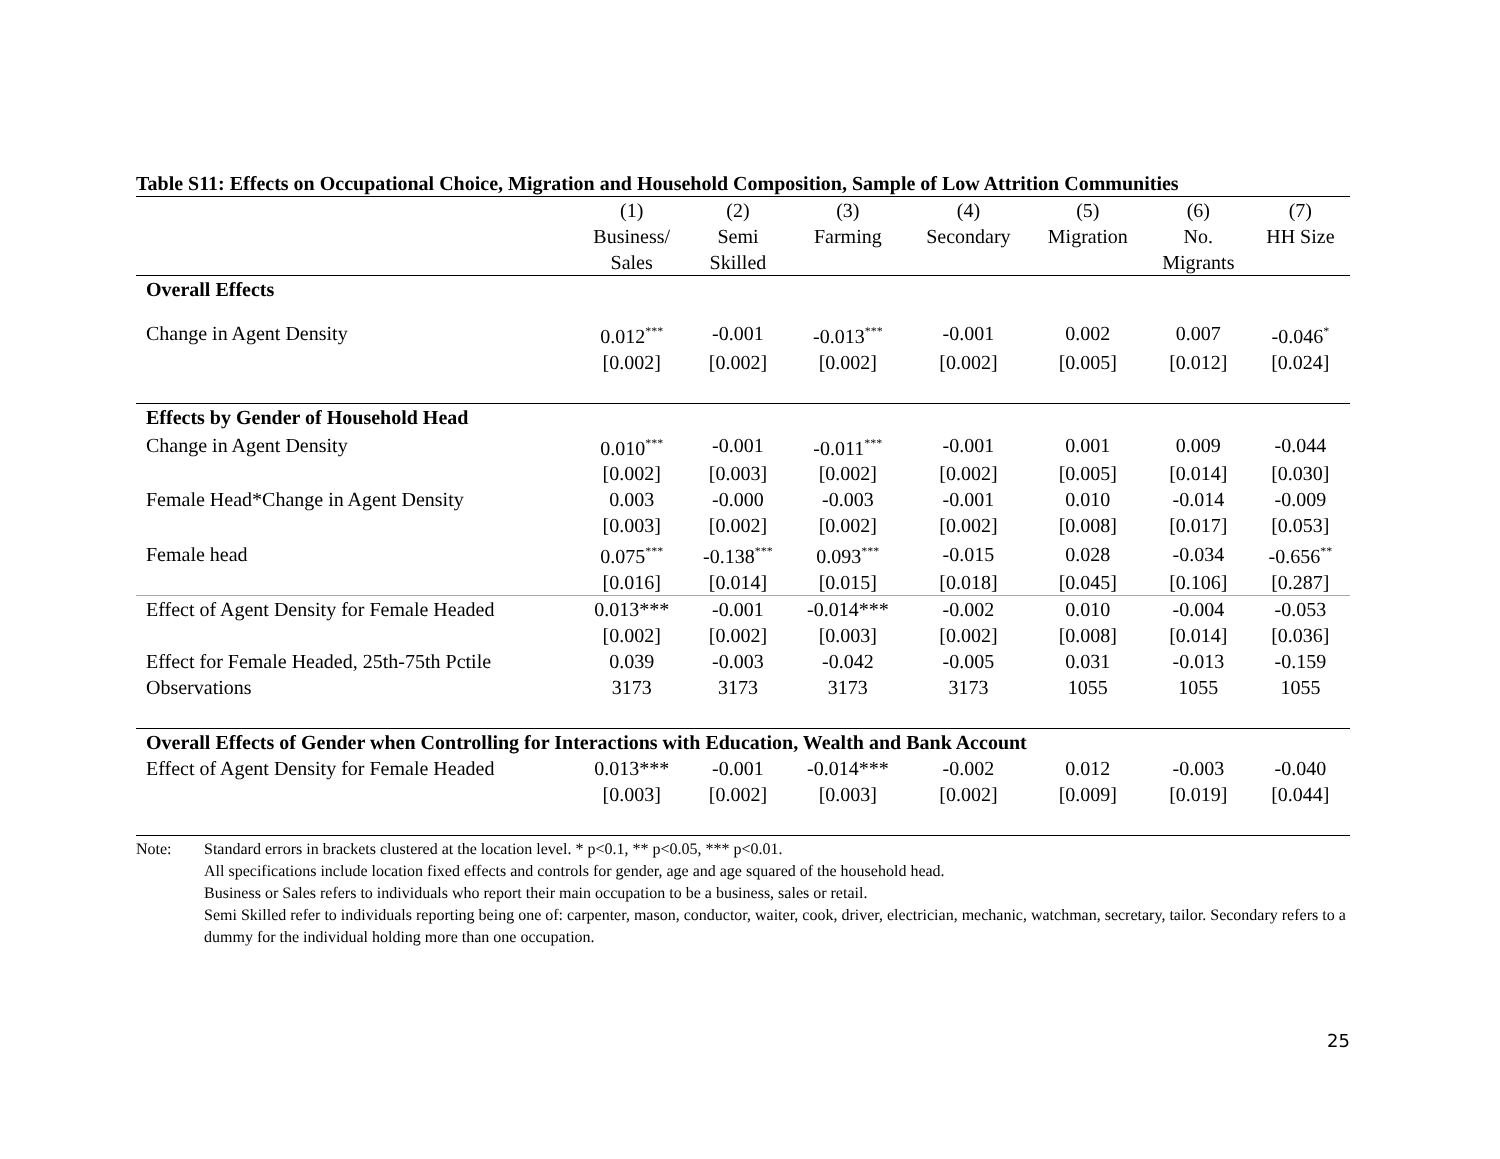Table S11: Effects on Occupational Choice, Migration and Household Composition, Sample of Low Attrition Communities
| | (1) | (2) | (3) | (4) | (5) | (6) | (7) |
| --- | --- | --- | --- | --- | --- | --- | --- |
| | Business/ | Semi | Farming | Secondary | Migration | No. | HH Size |
| | Sales | Skilled | | | | Migrants | |
| Overall Effects | | | | | | | |
| Change in Agent Density | 0.012<sup>***</sup> | -0.001 | -0.013<sup>***</sup> | -0.001 | 0.002 | 0.007 | -0.046<sup>*</sup> |
| | [0.002] | [0.002] | [0.002] | [0.002] | [0.005] | [0.012] | [0.024] |
| Effects by Gender of Household Head | | | | | | | |
| Change in Agent Density | 0.010<sup>***</sup> | -0.001 | -0.011<sup>***</sup> | -0.001 | 0.001 | 0.009 | -0.044 |
| | [0.002] | [0.003] | [0.002] | [0.002] | [0.005] | [0.014] | [0.030] |
| Female Head*Change in Agent Density | 0.003 | -0.000 | -0.003 | -0.001 | 0.010 | -0.014 | -0.009 |
| | [0.003] | [0.002] | [0.002] | [0.002] | [0.008] | [0.017] | [0.053] |
| Female head | 0.075<sup>***</sup> | -0.138<sup>***</sup> | 0.093<sup>***</sup> | -0.015 | 0.028 | -0.034 | -0.656<sup>**</sup> |
| | [0.016] | [0.014] | [0.015] | [0.018] | [0.045] | [0.106] | [0.287] |
| Effect of Agent Density for Female Headed | 0.013*** | -0.001 | -0.014*** | -0.002 | 0.010 | -0.004 | -0.053 |
| | [0.002] | [0.002] | [0.003] | [0.002] | [0.008] | [0.014] | [0.036] |
| Effect for Female Headed, 25th-75th Pctile | 0.039 | -0.003 | -0.042 | -0.005 | 0.031 | -0.013 | -0.159 |
| Observations | 3173 | 3173 | 3173 | 3173 | 1055 | 1055 | 1055 |
| Overall Effects of Gender when Controlling for Interactions with Education, Wealth and Bank Account | | | | | | | |
| Effect of Agent Density for Female Headed | 0.013*** | -0.001 | -0.014*** | -0.002 | 0.012 | -0.003 | -0.040 |
| | [0.003] | [0.002] | [0.003] | [0.002] | [0.009] | [0.019] | [0.044] |
Note: Standard errors in brackets clustered at the location level. * p<0.1, ** p<0.05, *** p<0.01.
All specifications include location fixed effects and controls for gender, age and age squared of the household head.
Business or Sales refers to individuals who report their main occupation to be a business, sales or retail.
Semi Skilled refer to individuals reporting being one of: carpenter, mason, conductor, waiter, cook, driver, electrician, mechanic, watchman, secretary, tailor. Secondary refers to a dummy for the individual holding more than one occupation.
25